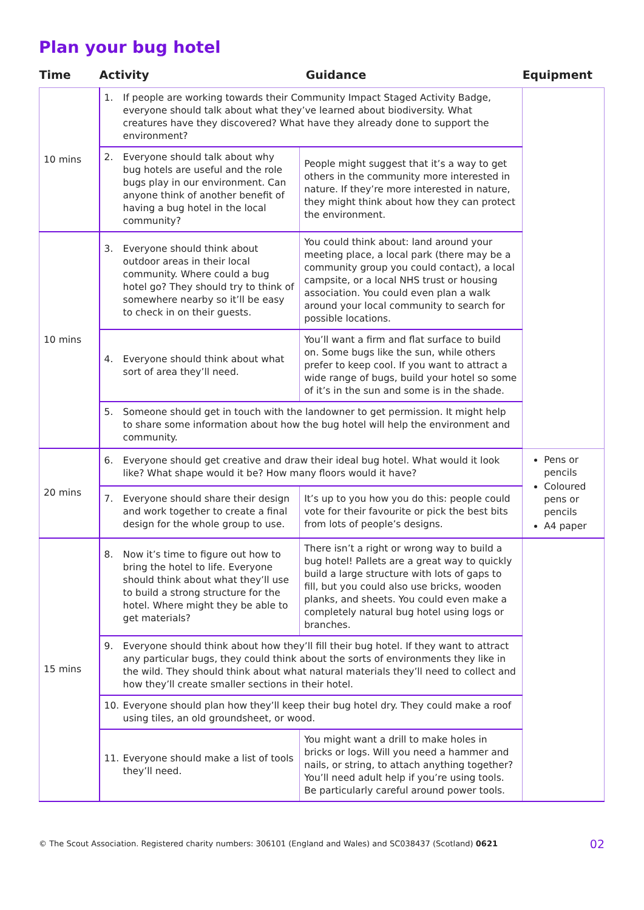Plan your bug hotel
| Time | Activity | Guidance | Equipment |
| --- | --- | --- | --- |
| 10 mins | 1. If people are working towards their Community Impact Staged Activity Badge, everyone should talk about what they’ve learned about biodiversity. What creatures have they discovered? What have they already done to support the environment? | | |
| | 2. Everyone should talk about why bug hotels are useful and the role bugs play in our environment. Can anyone think of another benefit of having a bug hotel in the local community? | People might suggest that it’s a way to get others in the community more interested in nature. If they’re more interested in nature, they might think about how they can protect the environment. | |
| 10 mins | 3. Everyone should think about outdoor areas in their local community. Where could a bug hotel go? They should try to think of somewhere nearby so it’ll be easy to check in on their guests. | You could think about: land around your meeting place, a local park (there may be a community group you could contact), a local campsite, or a local NHS trust or housing association. You could even plan a walk around your local community to search for possible locations. | |
| | 4. Everyone should think about what sort of area they’ll need. | You’ll want a firm and flat surface to build on. Some bugs like the sun, while others prefer to keep cool. If you want to attract a wide range of bugs, build your hotel so some of it’s in the sun and some is in the shade. | |
| | 5. Someone should get in touch with the landowner to get permission. It might help to share some information about how the bug hotel will help the environment and community. | | |
| 20 mins | 6. Everyone should get creative and draw their ideal bug hotel. What would it look like? What shape would it be? How many floors would it have? | | Pens or pencils Coloured pens or pencils A4 paper |
| | 7. Everyone should share their design and work together to create a final design for the whole group to use. | It’s up to you how you do this: people could vote for their favourite or pick the best bits from lots of people’s designs. | |
| 15 mins | 8. Now it’s time to figure out how to bring the hotel to life. Everyone should think about what they’ll use to build a strong structure for the hotel. Where might they be able to get materials? | There isn’t a right or wrong way to build a bug hotel! Pallets are a great way to quickly build a large structure with lots of gaps to fill, but you could also use bricks, wooden planks, and sheets. You could even make a completely natural bug hotel using logs or branches. | |
| | 9. Everyone should think about how they’ll fill their bug hotel. If they want to attract any particular bugs, they could think about the sorts of environments they like in the wild. They should think about what natural materials they’ll need to collect and how they’ll create smaller sections in their hotel. | | |
| | 10. Everyone should plan how they’ll keep their bug hotel dry. They could make a roof using tiles, an old groundsheet, or wood. | | |
| | 11. Everyone should make a list of tools they’ll need. | You might want a drill to make holes in bricks or logs. Will you need a hammer and nails, or string, to attach anything together? You’ll need adult help if you’re using tools. Be particularly careful around power tools. | |
© The Scout Association. Registered charity numbers: 306101 (England and Wales) and SC038437 (Scotland) 0621 02